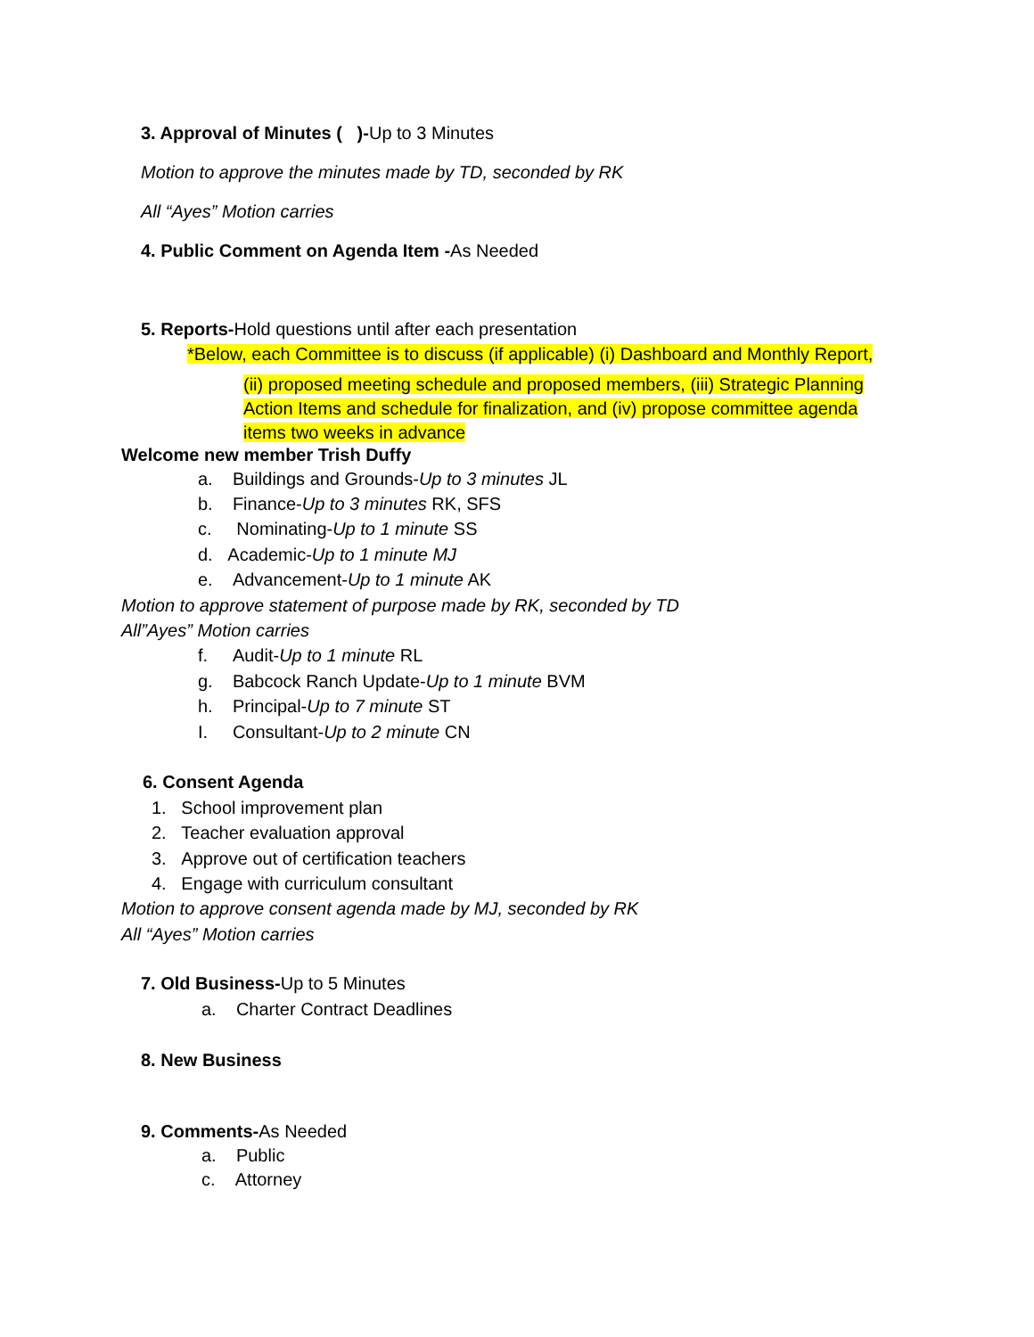3. Approval of Minutes ( )-Up to 3 Minutes
Motion to approve the minutes made by TD, seconded by RK
All “Ayes” Motion carries
4. Public Comment on Agenda Item -As Needed
5. Reports-Hold questions until after each presentation
*Below, each Committee is to discuss (if applicable) (i) Dashboard and Monthly Report,
(ii) proposed meeting schedule and proposed members, (iii) Strategic Planning
Action Items and schedule for finalization, and (iv) propose committee agenda
items two weeks in advance
Welcome new member Trish Duffy
a. Buildings and Grounds-Up to 3 minutes JL
b. Finance-Up to 3 minutes RK, SFS
c. Nominating-Up to 1 minute SS
d. Academic-Up to 1 minute MJ
e. Advancement-Up to 1 minute AK
Motion to approve statement of purpose made by RK, seconded by TD
All”Ayes” Motion carries
f. Audit-Up to 1 minute RL
g. Babcock Ranch Update-Up to 1 minute BVM
h. Principal-Up to 7 minute ST
I. Consultant-Up to 2 minute CN
6. Consent Agenda
1. School improvement plan
2. Teacher evaluation approval
3. Approve out of certification teachers
4. Engage with curriculum consultant
Motion to approve consent agenda made by MJ, seconded by RK
All “Ayes” Motion carries
7. Old Business-Up to 5 Minutes
a. Charter Contract Deadlines
8. New Business
9. Comments-As Needed
a. Public
c. Attorney